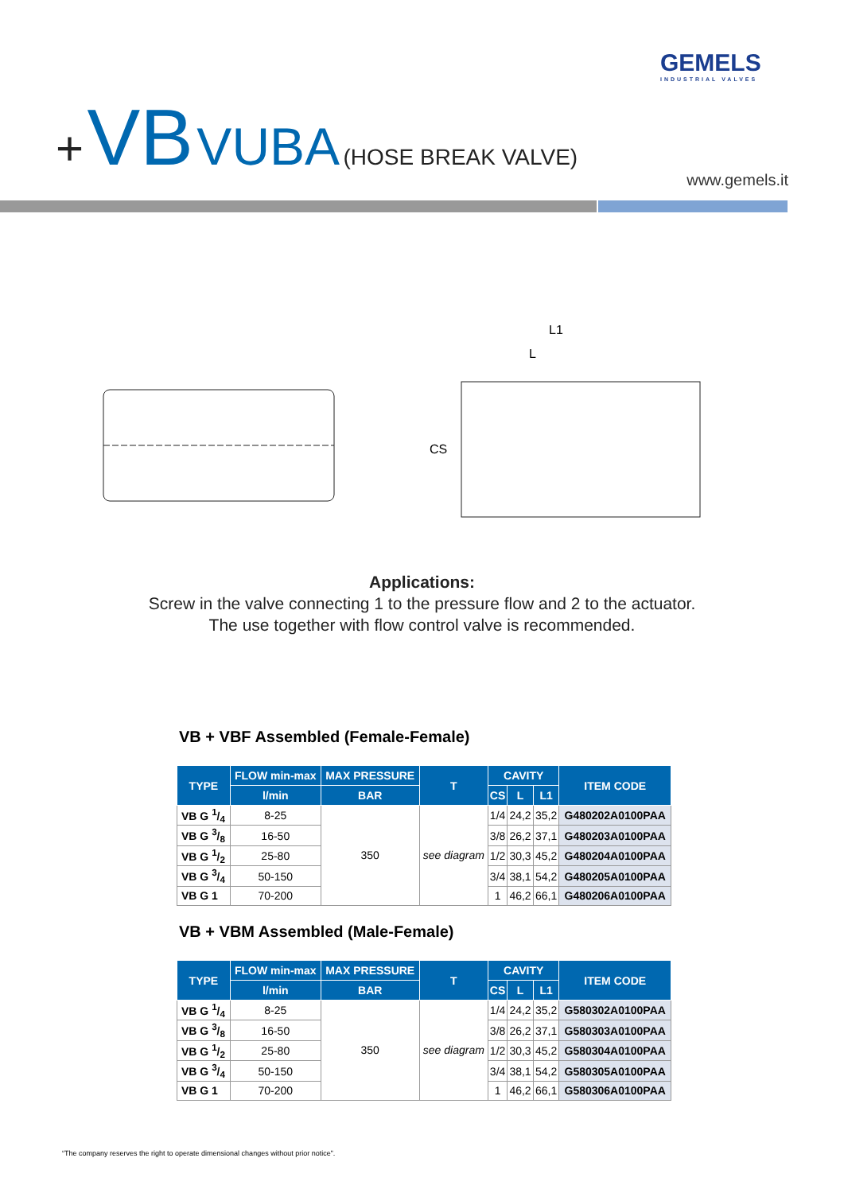GEMELS
INDUSTRIAL VALVES
+ VB VUBA (HOSE BREAK VALVE)
www.gemels.it
L1
L
CS
Applications:
Screw in the valve connecting 1 to the pressure flow and 2 to the actuator.
The use together with flow control valve is recommended.
VB + VBF Assembled (Female-Female)
| TYPE | FLOW min-max | MAX PRESSURE | T | CAVITY | | | ITEM CODE |
| --- | --- | --- | --- | --- | --- | --- | --- |
| | l/min | BAR | | CS | L | L1 | |
| VB G 1/4 | 8-25 | 350 | see diagram | 1/4 | 24,2 | 35,2 | G480202A0100PAA |
| VB G 3/8 | 16-50 | | | 3/8 | 26,2 | 37,1 | G480203A0100PAA |
| VB G 1/2 | 25-80 | | | 1/2 | 30,3 | 45,2 | G480204A0100PAA |
| VB G 3/4 | 50-150 | | | 3/4 | 38,1 | 54,2 | G480205A0100PAA |
| VB G 1 | 70-200 | | | 1 | 46,2 | 66,1 | G480206A0100PAA |
VB + VBM Assembled (Male-Female)
| TYPE | FLOW min-max | MAX PRESSURE | T | CAVITY | | | ITEM CODE |
| --- | --- | --- | --- | --- | --- | --- | --- |
| | l/min | BAR | | CS | L | L1 | |
| VB G 1/4 | 8-25 | 350 | see diagram | 1/4 | 24,2 | 35,2 | G580302A0100PAA |
| VB G 3/8 | 16-50 | | | 3/8 | 26,2 | 37,1 | G580303A0100PAA |
| VB G 1/2 | 25-80 | | | 1/2 | 30,3 | 45,2 | G580304A0100PAA |
| VB G 3/4 | 50-150 | | | 3/4 | 38,1 | 54,2 | G580305A0100PAA |
| VB G 1 | 70-200 | | | 1 | 46,2 | 66,1 | G580306A0100PAA |
“The company reserves the right to operate dimensional changes without prior notice”.